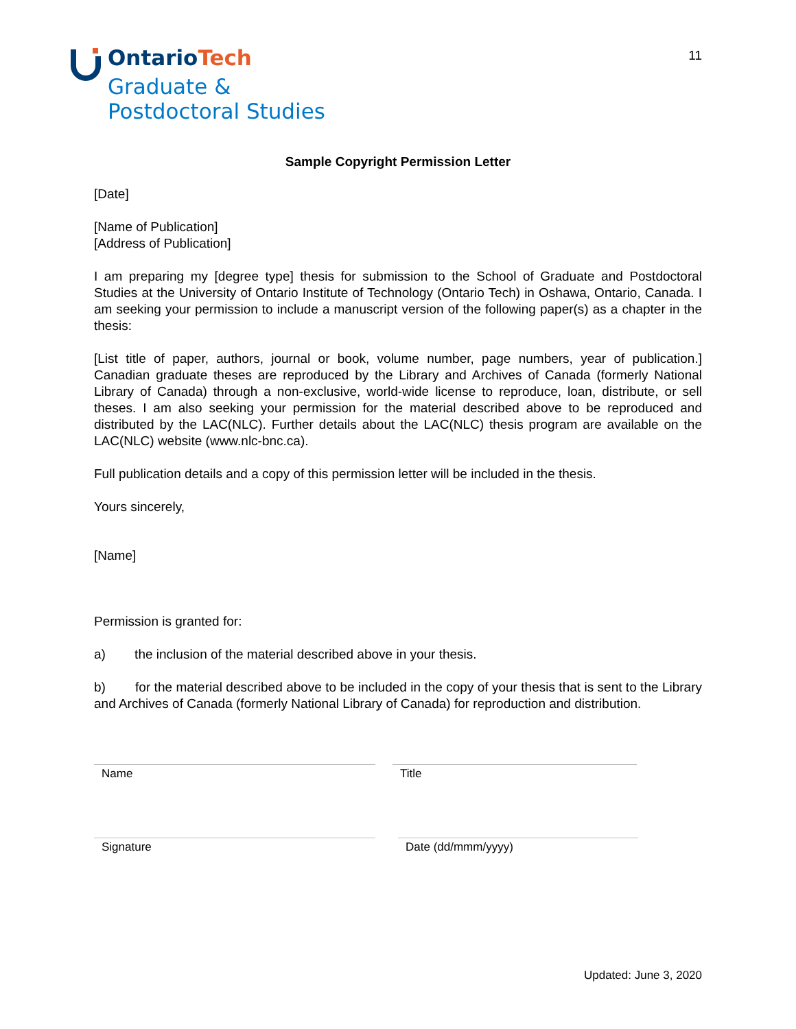Ontario Tech
Graduate &
Postdoctoral Studies
11
Sample Copyright Permission Letter
[Date]
[Name of Publication]
[Address of Publication]
I am preparing my [degree type] thesis for submission to the School of Graduate and Postdoctoral Studies at the University of Ontario Institute of Technology (Ontario Tech) in Oshawa, Ontario, Canada. I am seeking your permission to include a manuscript version of the following paper(s) as a chapter in the thesis:
[List title of paper, authors, journal or book, volume number, page numbers, year of publication.] Canadian graduate theses are reproduced by the Library and Archives of Canada (formerly National Library of Canada) through a non-exclusive, world-wide license to reproduce, loan, distribute, or sell theses. I am also seeking your permission for the material described above to be reproduced and distributed by the LAC(NLC). Further details about the LAC(NLC) thesis program are available on the LAC(NLC) website (www.nlc-bnc.ca).
Full publication details and a copy of this permission letter will be included in the thesis.
Yours sincerely,
[Name]
Permission is granted for:
a) the inclusion of the material described above in your thesis.
b) for the material described above to be included in the copy of your thesis that is sent to the Library and Archives of Canada (formerly National Library of Canada) for reproduction and distribution.
Name Title
Signature Date (dd/mmm/yyyy)
Updated: June 3, 2020